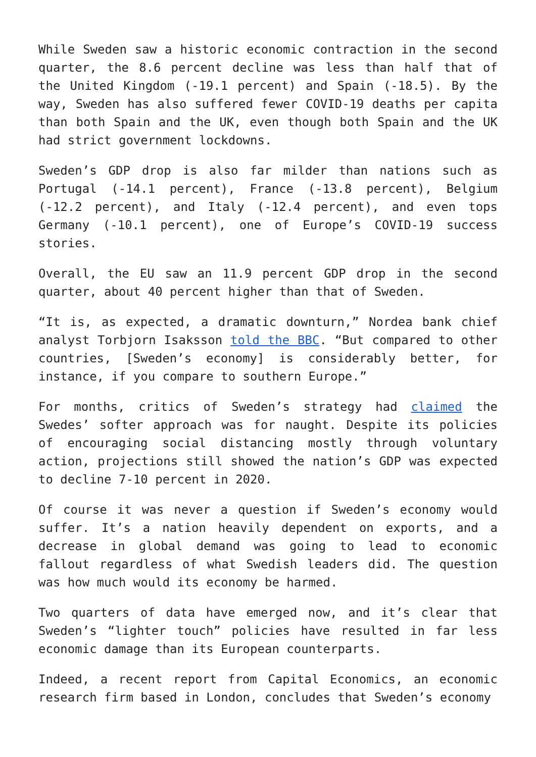While Sweden saw a historic economic contraction in the second quarter, the 8.6 percent decline was less than half that of the United Kingdom (-19.1 percent) and Spain (-18.5). By the way, Sweden has also suffered fewer COVID-19 deaths per capita than both Spain and the UK, even though both Spain and the UK had strict government lockdowns.
Sweden’s GDP drop is also far milder than nations such as Portugal (-14.1 percent), France (-13.8 percent), Belgium (-12.2 percent), and Italy (-12.4 percent), and even tops Germany (-10.1 percent), one of Europe’s COVID-19 success stories.
Overall, the EU saw an 11.9 percent GDP drop in the second quarter, about 40 percent higher than that of Sweden.
“It is, as expected, a dramatic downturn,” Nordea bank chief analyst Torbjorn Isaksson told the BBC. “But compared to other countries, [Sweden’s economy] is considerably better, for instance, if you compare to southern Europe.”
For months, critics of Sweden’s strategy had claimed the Swedes’ softer approach was for naught. Despite its policies of encouraging social distancing mostly through voluntary action, projections still showed the nation’s GDP was expected to decline 7-10 percent in 2020.
Of course it was never a question if Sweden’s economy would suffer. It’s a nation heavily dependent on exports, and a decrease in global demand was going to lead to economic fallout regardless of what Swedish leaders did. The question was how much would its economy be harmed.
Two quarters of data have emerged now, and it’s clear that Sweden’s “lighter touch” policies have resulted in far less economic damage than its European counterparts.
Indeed, a recent report from Capital Economics, an economic research firm based in London, concludes that Sweden’s economy